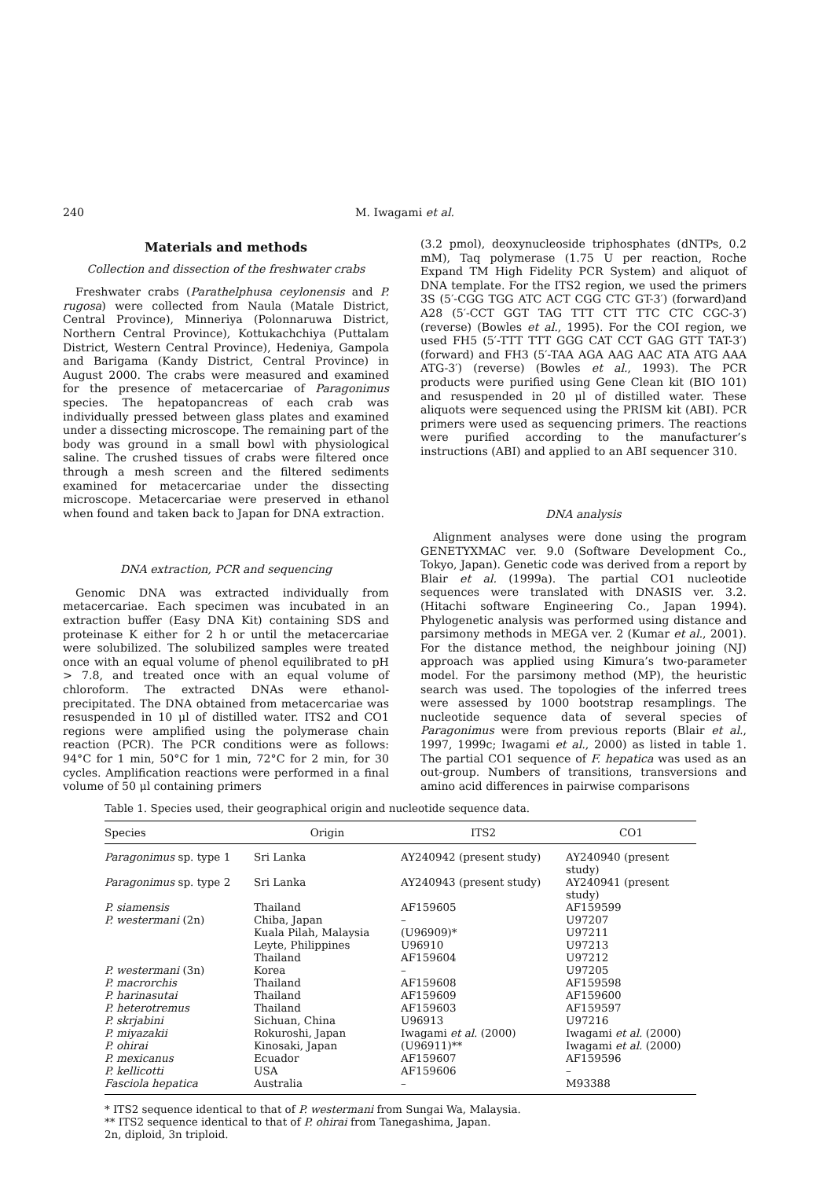240 M. Iwagami et al.
Materials and methods
Collection and dissection of the freshwater crabs
Freshwater crabs (Parathelphusa ceylonensis and P. rugosa) were collected from Naula (Matale District, Central Province), Minneriya (Polonnaruwa District, Northern Central Province), Kottukachchiya (Puttalam District, Western Central Province), Hedeniya, Gampola and Barigama (Kandy District, Central Province) in August 2000. The crabs were measured and examined for the presence of metacercariae of Paragonimus species. The hepatopancreas of each crab was individually pressed between glass plates and examined under a dissecting microscope. The remaining part of the body was ground in a small bowl with physiological saline. The crushed tissues of crabs were filtered once through a mesh screen and the filtered sediments examined for metacercariae under the dissecting microscope. Metacercariae were preserved in ethanol when found and taken back to Japan for DNA extraction.
DNA extraction, PCR and sequencing
Genomic DNA was extracted individually from metacercariae. Each specimen was incubated in an extraction buffer (Easy DNA Kit) containing SDS and proteinase K either for 2 h or until the metacercariae were solubilized. The solubilized samples were treated once with an equal volume of phenol equilibrated to pH > 7.8, and treated once with an equal volume of chloroform. The extracted DNAs were ethanol-precipitated. The DNA obtained from metacercariae was resuspended in 10 μl of distilled water. ITS2 and CO1 regions were amplified using the polymerase chain reaction (PCR). The PCR conditions were as follows: 94°C for 1 min, 50°C for 1 min, 72°C for 2 min, for 30 cycles. Amplification reactions were performed in a final volume of 50 μl containing primers
(3.2 pmol), deoxynucleoside triphosphates (dNTPs, 0.2 mM), Taq polymerase (1.75 U per reaction, Roche Expand TM High Fidelity PCR System) and aliquot of DNA template. For the ITS2 region, we used the primers 3S (5′-CGG TGG ATC ACT CGG CTC GT-3′) (forward)and A28 (5′-CCT GGT TAG TTT CTT TTC CTC CGC-3′) (reverse) (Bowles et al., 1995). For the COI region, we used FH5 (5′-TTT TTT GGG CAT CCT GAG GTT TAT-3′) (forward) and FH3 (5′-TAA AGA AAG AAC ATA ATG AAA ATG-3′) (reverse) (Bowles et al., 1993). The PCR products were purified using Gene Clean kit (BIO 101) and resuspended in 20 μl of distilled water. These aliquots were sequenced using the PRISM kit (ABI). PCR primers were used as sequencing primers. The reactions were purified according to the manufacturer’s instructions (ABI) and applied to an ABI sequencer 310.
DNA analysis
Alignment analyses were done using the program GENETYXMAC ver. 9.0 (Software Development Co., Tokyo, Japan). Genetic code was derived from a report by Blair et al. (1999a). The partial CO1 nucleotide sequences were translated with DNASIS ver. 3.2. (Hitachi software Engineering Co., Japan 1994). Phylogenetic analysis was performed using distance and parsimony methods in MEGA ver. 2 (Kumar et al., 2001). For the distance method, the neighbour joining (NJ) approach was applied using Kimura’s two-parameter model. For the parsimony method (MP), the heuristic search was used. The topologies of the inferred trees were assessed by 1000 bootstrap resamplings. The nucleotide sequence data of several species of Paragonimus were from previous reports (Blair et al., 1997, 1999c; Iwagami et al., 2000) as listed in table 1. The partial CO1 sequence of F. hepatica was used as an out-group. Numbers of transitions, transversions and amino acid differences in pairwise comparisons
Table 1. Species used, their geographical origin and nucleotide sequence data.
| Species | Origin | ITS2 | CO1 |
| --- | --- | --- | --- |
| Paragonimus sp. type 1 | Sri Lanka | AY240942 (present study) | AY240940 (present study) |
| Paragonimus sp. type 2 | Sri Lanka | AY240943 (present study) | AY240941 (present study) |
| P. siamensis | Thailand | AF159605 | AF159599 |
| P. westermani (2n) | Chiba, Japan | – | U97207 |
| | Kuala Pilah, Malaysia | (U96909)* | U97211 |
| | Leyte, Philippines | U96910 | U97213 |
| | Thailand | AF159604 | U97212 |
| P. westermani (3n) | Korea | – | U97205 |
| P. macrorchis | Thailand | AF159608 | AF159598 |
| P. harinasutai | Thailand | AF159609 | AF159600 |
| P. heterotremus | Thailand | AF159603 | AF159597 |
| P. skrjabini | Sichuan, China | U96913 | U97216 |
| P. miyazakii | Rokuroshi, Japan | Iwagami et al. (2000) | Iwagami et al. (2000) |
| P. ohirai | Kinosaki, Japan | (U96911)** | Iwagami et al. (2000) |
| P. mexicanus | Ecuador | AF159607 | AF159596 |
| P. kellicotti | USA | AF159606 | – |
| Fasciola hepatica | Australia | – | M93388 |
* ITS2 sequence identical to that of P. westermani from Sungai Wa, Malaysia.
** ITS2 sequence identical to that of P. ohirai from Tanegashima, Japan.
2n, diploid, 3n triploid.